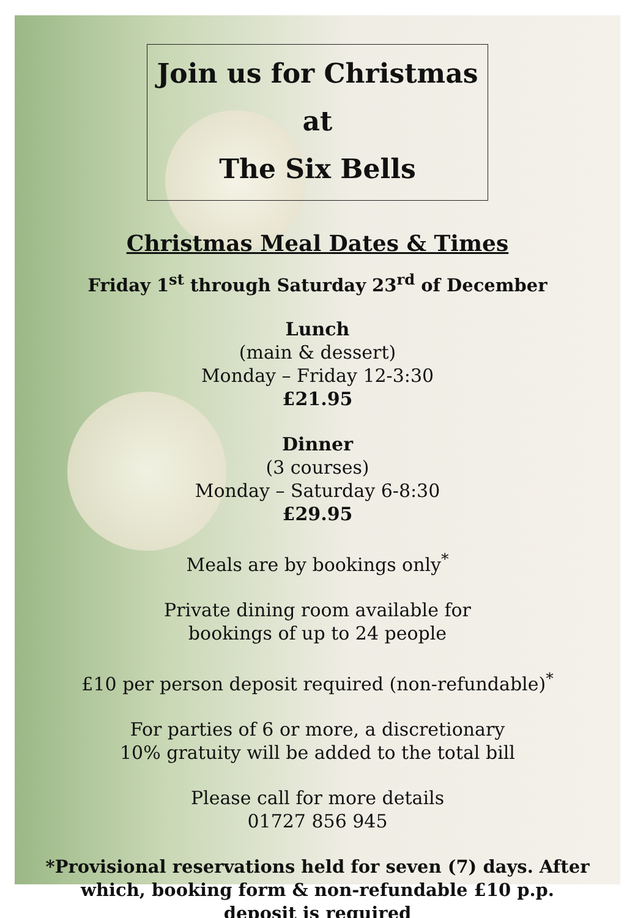Join us for Christmas at
The Six Bells
Christmas Meal Dates & Times
Friday 1<sup>st</sup> through Saturday 23<sup>rd</sup> of December
Lunch
(main & dessert)
Monday – Friday 12-3:30
£21.95
Dinner
(3 courses)
Monday – Saturday 6-8:30
£29.95
Meals are by bookings only<sup>*</sup>
Private dining room available for
bookings of up to 24 people
£10 per person deposit required (non-refundable)<sup>*</sup>
For parties of 6 or more, a discretionary
10% gratuity will be added to the total bill
Please call for more details
01727 856 945
*Provisional reservations held for seven (7) days. After
which, booking form & non-refundable £10 p.p.
deposit is required